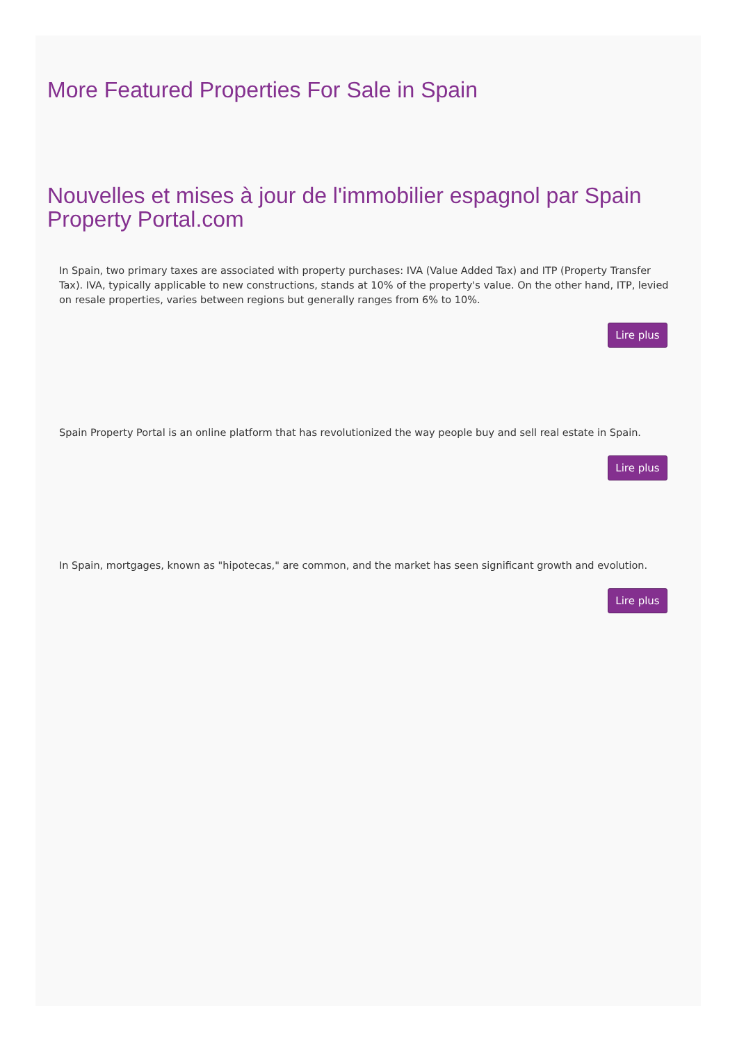More Featured Properties For Sale in Spain
Nouvelles et mises à jour de l'immobilier espagnol par Spain Property Portal.com
In Spain, two primary taxes are associated with property purchases: IVA (Value Added Tax) and ITP (Property Transfer Tax). IVA, typically applicable to new constructions, stands at 10% of the property's value. On the other hand, ITP, levied on resale properties, varies between regions but generally ranges from 6% to 10%.
Lire plus
Spain Property Portal is an online platform that has revolutionized the way people buy and sell real estate in Spain.
Lire plus
In Spain, mortgages, known as "hipotecas," are common, and the market has seen significant growth and evolution.
Lire plus